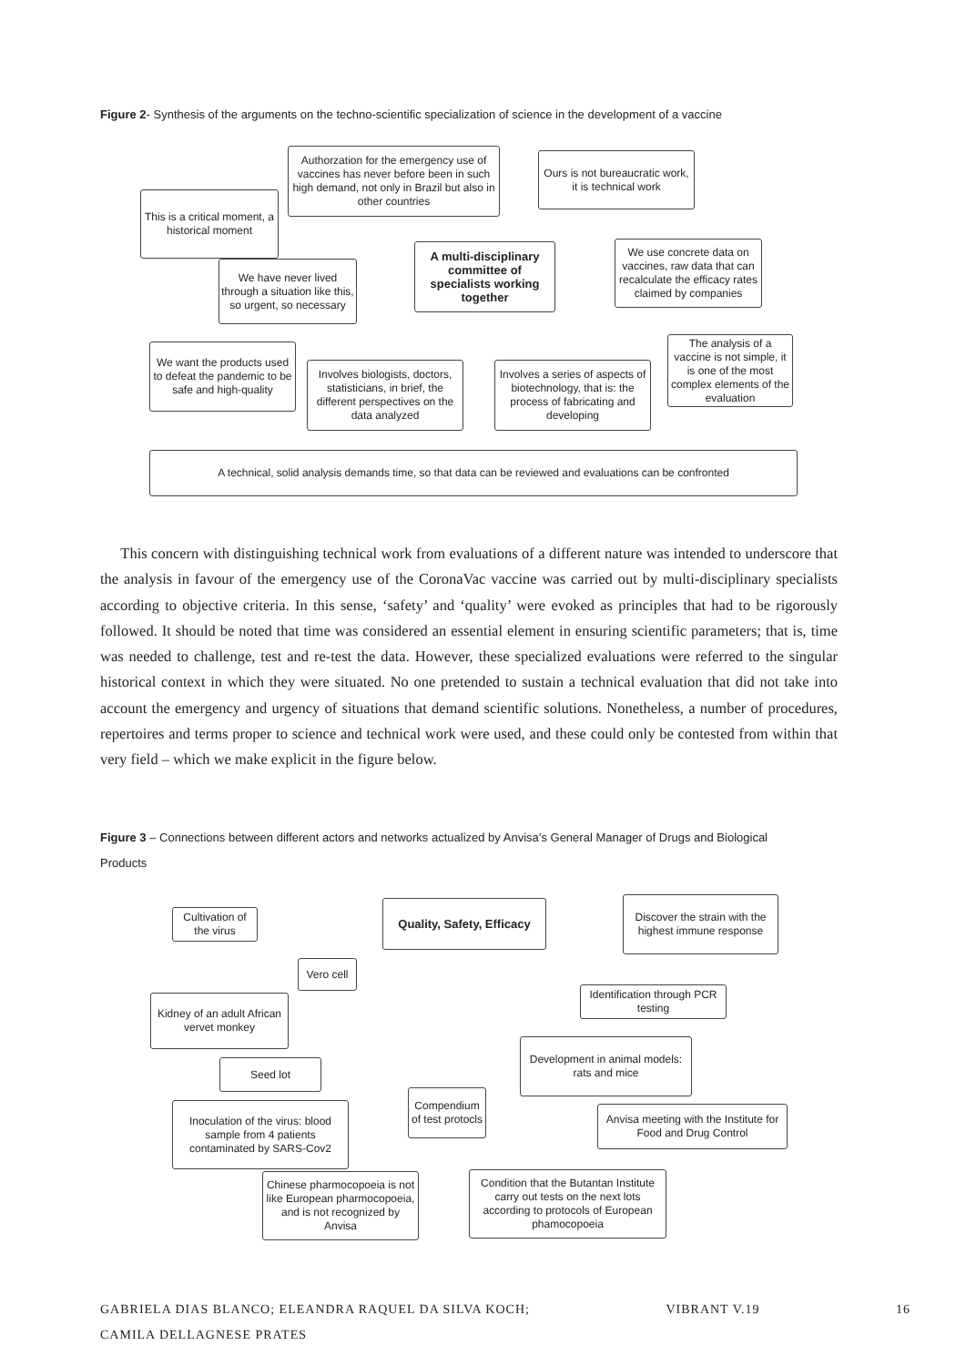Figure 2- Synthesis of the arguments on the techno-scientific specialization of science in the development of a vaccine
Authorzation for the emergency use of vaccines has never before been in such high demand, not only in Brazil but also in other countries
Ours is not bureaucratic work, it is technical work
This is a critical moment, a historical moment
A multi-disciplinary committee of specialists working together
We use concrete data on vaccines, raw data that can recalculate the efficacy rates claimed by companies
We have never lived through a situation like this, so urgent, so necessary
The analysis of a vaccine is not simple, it is one of the most complex elements of the evaluation
We want the products used to defeat the pandemic to be safe and high-quality
Involves biologists, doctors, statisticians, in brief, the different perspectives on the data analyzed
Involves a series of aspects of biotechnology, that is: the process of fabricating and developing
A technical, solid analysis demands time, so that data can be reviewed and evaluations can be confronted
This concern with distinguishing technical work from evaluations of a different nature was intended to underscore that the analysis in favour of the emergency use of the CoronaVac vaccine was carried out by multi-disciplinary specialists according to objective criteria. In this sense, ‘safety’ and ‘quality’ were evoked as principles that had to be rigorously followed. It should be noted that time was considered an essential element in ensuring scientific parameters; that is, time was needed to challenge, test and re-test the data. However, these specialized evaluations were referred to the singular historical context in which they were situated. No one pretended to sustain a technical evaluation that did not take into account the emergency and urgency of situations that demand scientific solutions. Nonetheless, a number of procedures, repertoires and terms proper to science and technical work were used, and these could only be contested from within that very field – which we make explicit in the figure below.
Figure 3 – Connections between different actors and networks actualized by Anvisa’s General Manager of Drugs and Biological Products
Cultivation of the virus
Quality, Safety, Efficacy
Discover the strain with the highest immune response
Vero cell
Identification through PCR testing
Kidney of an adult African vervet monkey
Development in animal models: rats and mice
Seed lot
Compendium of test protocls
Inoculation of the virus: blood sample from 4 patients contaminated by SARS-Cov2
Anvisa meeting with the Institute for Food and Drug Control
Chinese pharmocopoeia is not like European pharmocopoeia, and is not recognized by Anvisa
Condition that the Butantan Institute carry out tests on the next lots according to protocols of European phamocopoeia
GABRIELA DIAS BLANCO; ELEANDRA RAQUEL DA SILVA KOCH;
CAMILA DELLAGNESE PRATES VIBRANT V.19 16